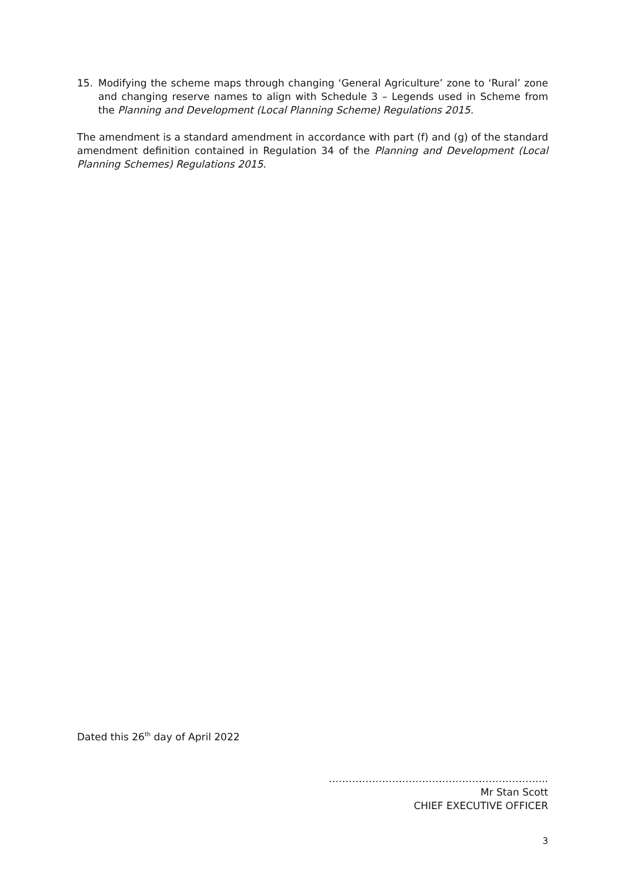15. Modifying the scheme maps through changing ‘General Agriculture’ zone to ‘Rural’ zone and changing reserve names to align with Schedule 3 – Legends used in Scheme from the Planning and Development (Local Planning Scheme) Regulations 2015.
The amendment is a standard amendment in accordance with part (f) and (g) of the standard amendment definition contained in Regulation 34 of the Planning and Development (Local Planning Schemes) Regulations 2015.
Dated this 26<sup>th</sup> day of April 2022
………………………………………………………...
Mr Stan Scott
CHIEF EXECUTIVE OFFICER
3